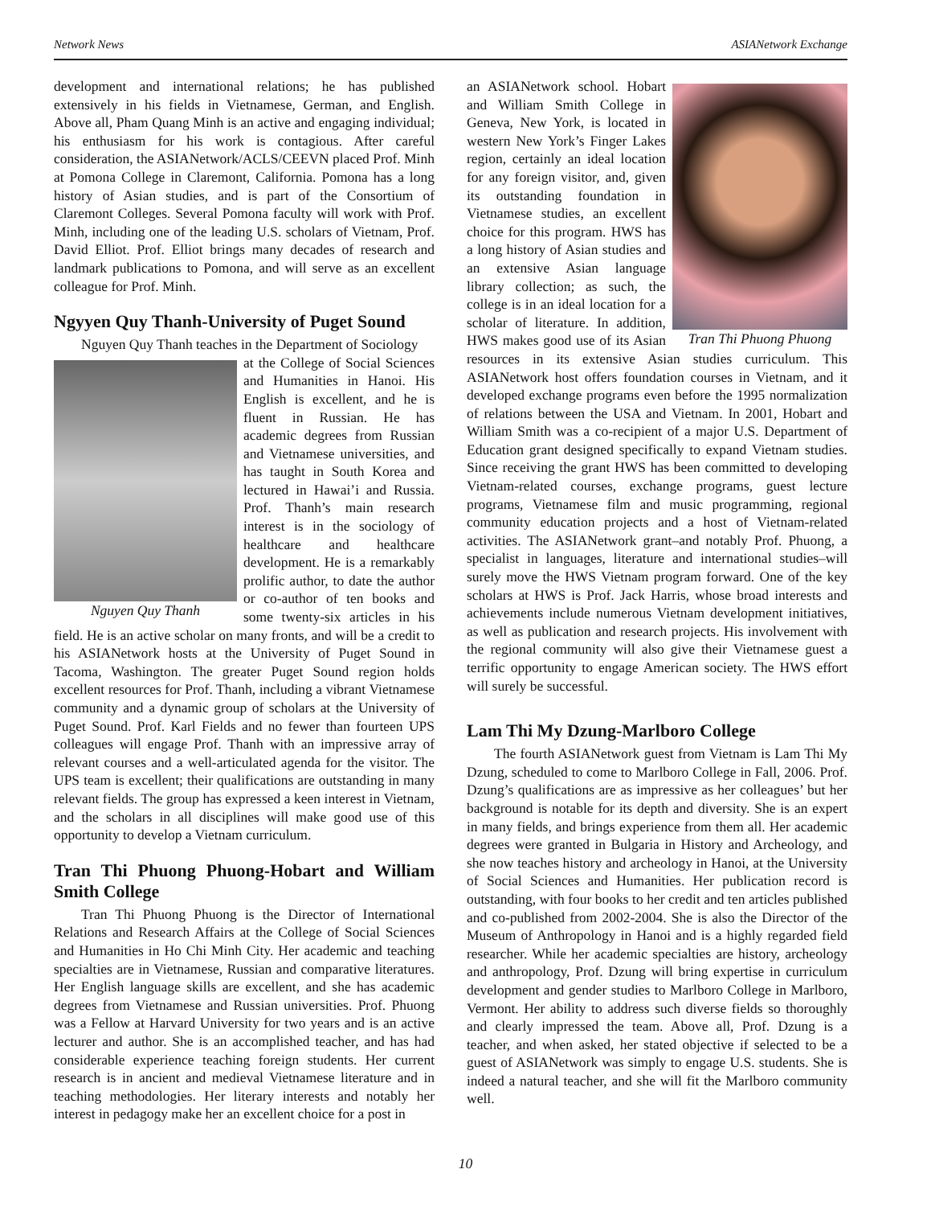Network News ASIANetwork Exchange
development and international relations; he has published extensively in his fields in Vietnamese, German, and English. Above all, Pham Quang Minh is an active and engaging individual; his enthusiasm for his work is contagious. After careful consideration, the ASIANetwork/ACLS/CEEVN placed Prof. Minh at Pomona College in Claremont, California. Pomona has a long history of Asian studies, and is part of the Consortium of Claremont Colleges. Several Pomona faculty will work with Prof. Minh, including one of the leading U.S. scholars of Vietnam, Prof. David Elliot. Prof. Elliot brings many decades of research and landmark publications to Pomona, and will serve as an excellent colleague for Prof. Minh.
Ngyyen Quy Thanh-University of Puget Sound
Nguyen Quy Thanh teaches in the Department of Sociology
Nguyen Quy Thanh
at the College of Social Sciences and Humanities in Hanoi. His English is excellent, and he is fluent in Russian. He has academic degrees from Russian and Vietnamese universities, and has taught in South Korea and lectured in Hawai’i and Russia. Prof. Thanh’s main research interest is in the sociology of healthcare and healthcare development. He is a remarkably prolific author, to date the author or co-author of ten books and some twenty-six articles in his field. He is an active scholar on many fronts, and will be a credit to his ASIANetwork hosts at the University of Puget Sound in Tacoma, Washington. The greater Puget Sound region holds excellent resources for Prof. Thanh, including a vibrant Vietnamese community and a dynamic group of scholars at the University of Puget Sound. Prof. Karl Fields and no fewer than fourteen UPS colleagues will engage Prof. Thanh with an impressive array of relevant courses and a well-articulated agenda for the visitor. The UPS team is excellent; their qualifications are outstanding in many relevant fields. The group has expressed a keen interest in Vietnam, and the scholars in all disciplines will make good use of this opportunity to develop a Vietnam curriculum.
Tran Thi Phuong Phuong-Hobart and William Smith College
Tran Thi Phuong Phuong is the Director of International Relations and Research Affairs at the College of Social Sciences and Humanities in Ho Chi Minh City. Her academic and teaching specialties are in Vietnamese, Russian and comparative literatures. Her English language skills are excellent, and she has academic degrees from Vietnamese and Russian universities. Prof. Phuong was a Fellow at Harvard University for two years and is an active lecturer and author. She is an accomplished teacher, and has had considerable experience teaching foreign students. Her current research is in ancient and medieval Vietnamese literature and in teaching methodologies. Her literary interests and notably her interest in pedagogy make her an excellent choice for a post in
Tran Thi Phuong Phuong
an ASIANetwork school. Hobart and William Smith College in Geneva, New York, is located in western New York’s Finger Lakes region, certainly an ideal location for any foreign visitor, and, given its outstanding foundation in Vietnamese studies, an excellent choice for this program. HWS has a long history of Asian studies and an extensive Asian language library collection; as such, the college is in an ideal location for a scholar of literature. In addition, HWS makes good use of its Asian resources in its extensive Asian studies curriculum. This ASIANetwork host offers foundation courses in Vietnam, and it developed exchange programs even before the 1995 normalization of relations between the USA and Vietnam. In 2001, Hobart and William Smith was a co-recipient of a major U.S. Department of Education grant designed specifically to expand Vietnam studies. Since receiving the grant HWS has been committed to developing Vietnam-related courses, exchange programs, guest lecture programs, Vietnamese film and music programming, regional community education projects and a host of Vietnam-related activities. The ASIANetwork grant–and notably Prof. Phuong, a specialist in languages, literature and international studies–will surely move the HWS Vietnam program forward. One of the key scholars at HWS is Prof. Jack Harris, whose broad interests and achievements include numerous Vietnam development initiatives, as well as publication and research projects. His involvement with the regional community will also give their Vietnamese guest a terrific opportunity to engage American society. The HWS effort will surely be successful.
Lam Thi My Dzung-Marlboro College
The fourth ASIANetwork guest from Vietnam is Lam Thi My Dzung, scheduled to come to Marlboro College in Fall, 2006. Prof. Dzung’s qualifications are as impressive as her colleagues’ but her background is notable for its depth and diversity. She is an expert in many fields, and brings experience from them all. Her academic degrees were granted in Bulgaria in History and Archeology, and she now teaches history and archeology in Hanoi, at the University of Social Sciences and Humanities. Her publication record is outstanding, with four books to her credit and ten articles published and co-published from 2002-2004. She is also the Director of the Museum of Anthropology in Hanoi and is a highly regarded field researcher. While her academic specialties are history, archeology and anthropology, Prof. Dzung will bring expertise in curriculum development and gender studies to Marlboro College in Marlboro, Vermont. Her ability to address such diverse fields so thoroughly and clearly impressed the team. Above all, Prof. Dzung is a teacher, and when asked, her stated objective if selected to be a guest of ASIANetwork was simply to engage U.S. students. She is indeed a natural teacher, and she will fit the Marlboro community well.
10